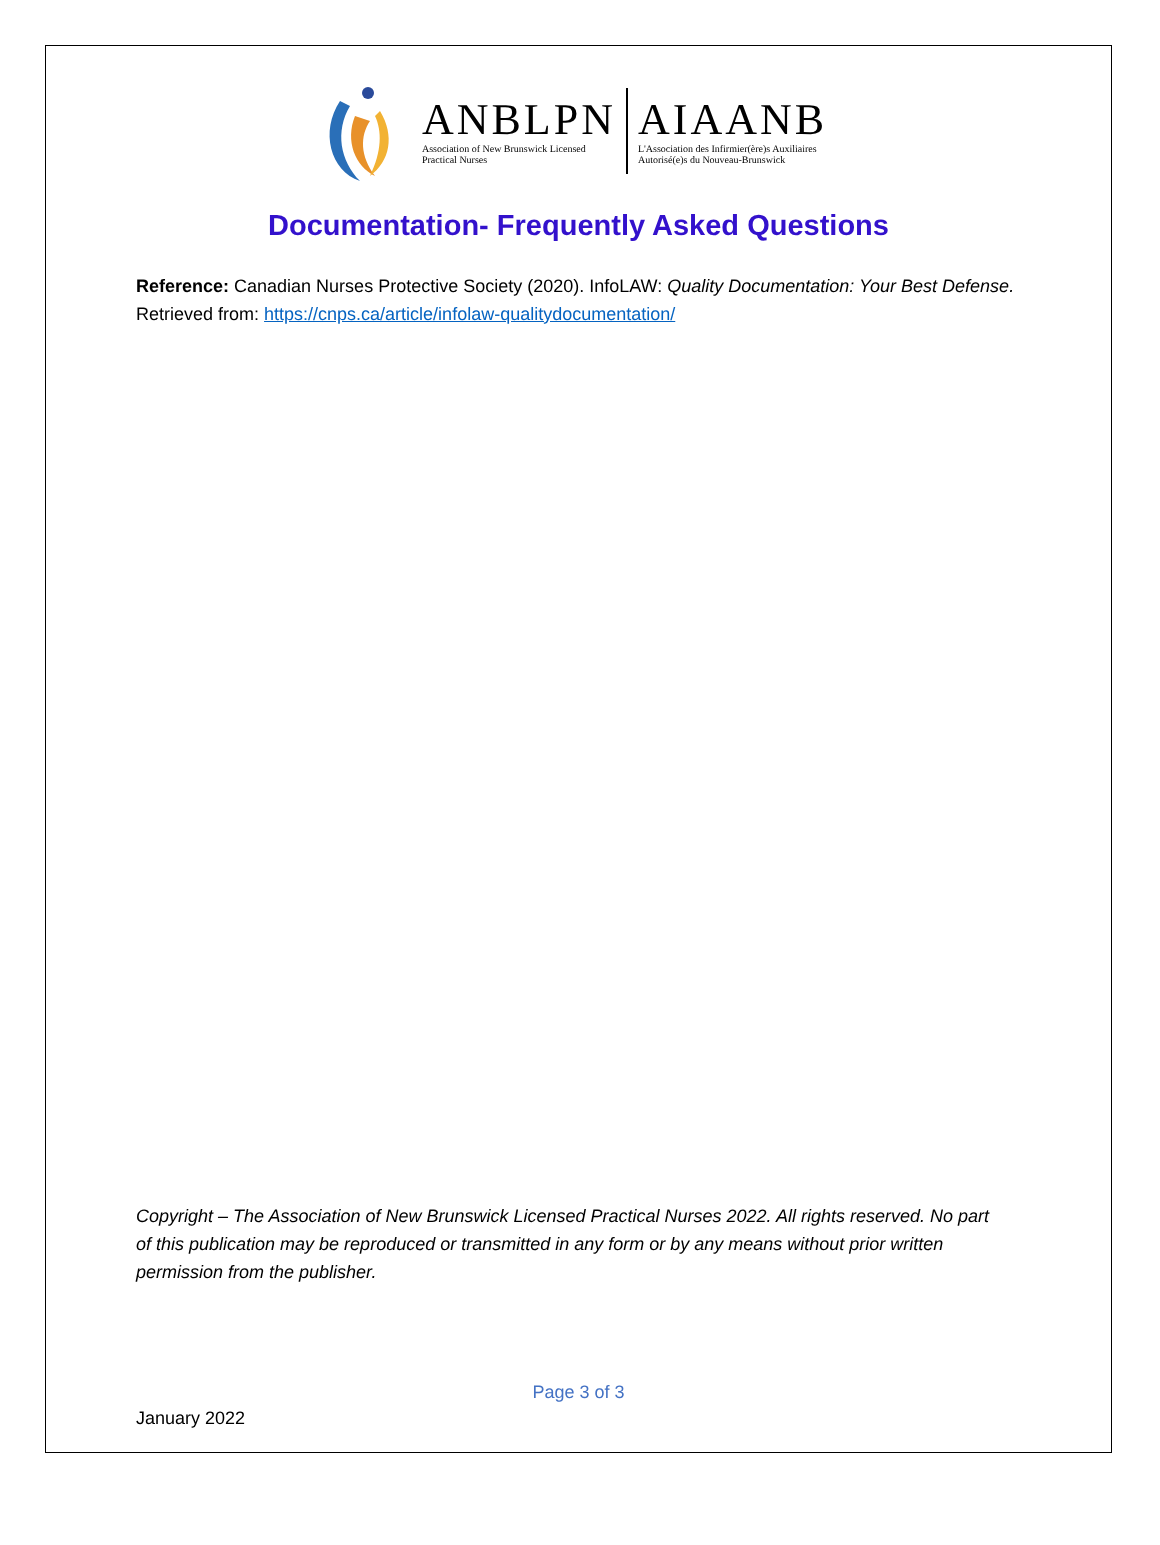ANBLPN
Association of New Brunswick Licensed
Practical Nurses
AIAANB
L'Association des Infirmier(ère)s Auxiliaires
Autorisé(e)s du Nouveau-Brunswick
Documentation- Frequently Asked Questions
Reference: Canadian Nurses Protective Society (2020). InfoLAW: Quality Documentation: Your Best Defense. Retrieved from: https://cnps.ca/article/infolaw-qualitydocumentation/
Copyright – The Association of New Brunswick Licensed Practical Nurses 2022. All rights reserved. No part of this publication may be reproduced or transmitted in any form or by any means without prior written permission from the publisher.
Page 3 of 3
January 2022